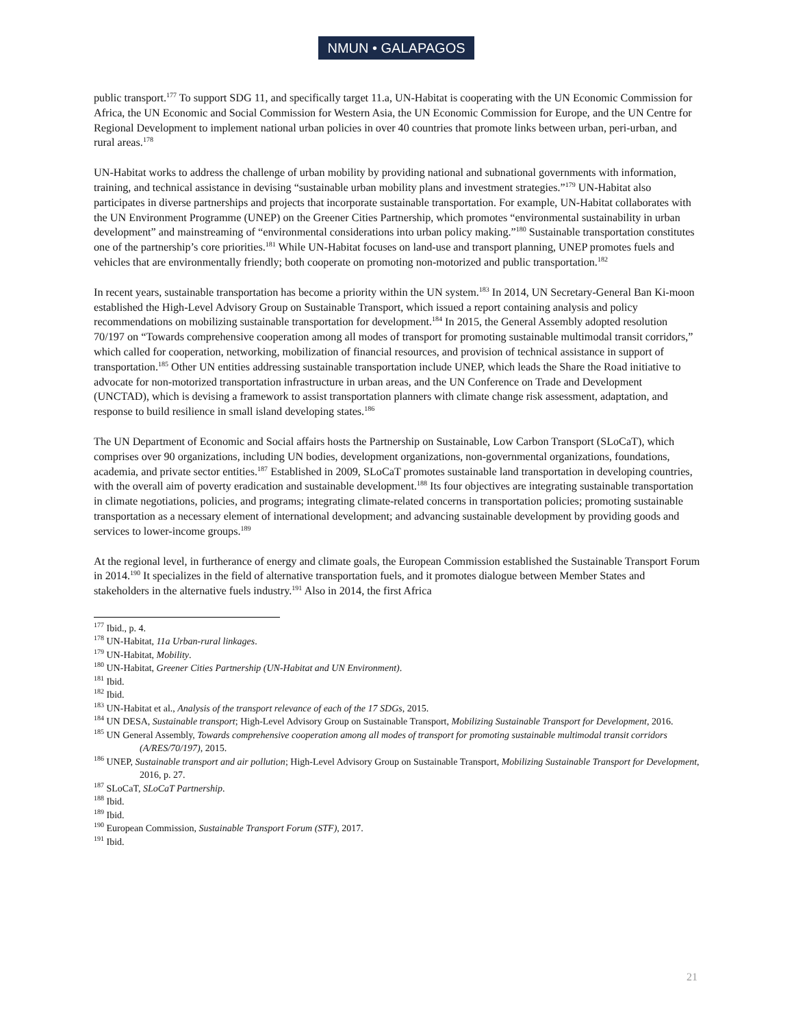NMUN • GALAPAGOS
public transport.<sup>177</sup> To support SDG 11, and specifically target 11.a, UN-Habitat is cooperating with the UN Economic Commission for Africa, the UN Economic and Social Commission for Western Asia, the UN Economic Commission for Europe, and the UN Centre for Regional Development to implement national urban policies in over 40 countries that promote links between urban, peri-urban, and rural areas.<sup>178</sup>
UN-Habitat works to address the challenge of urban mobility by providing national and subnational governments with information, training, and technical assistance in devising “sustainable urban mobility plans and investment strategies.”<sup>179</sup> UN-Habitat also participates in diverse partnerships and projects that incorporate sustainable transportation. For example, UN-Habitat collaborates with the UN Environment Programme (UNEP) on the Greener Cities Partnership, which promotes “environmental sustainability in urban development” and mainstreaming of “environmental considerations into urban policy making.”<sup>180</sup> Sustainable transportation constitutes one of the partnership’s core priorities.<sup>181</sup> While UN-Habitat focuses on land-use and transport planning, UNEP promotes fuels and vehicles that are environmentally friendly; both cooperate on promoting non-motorized and public transportation.<sup>182</sup>
In recent years, sustainable transportation has become a priority within the UN system.<sup>183</sup> In 2014, UN Secretary-General Ban Ki-moon established the High-Level Advisory Group on Sustainable Transport, which issued a report containing analysis and policy recommendations on mobilizing sustainable transportation for development.<sup>184</sup> In 2015, the General Assembly adopted resolution 70/197 on “Towards comprehensive cooperation among all modes of transport for promoting sustainable multimodal transit corridors,” which called for cooperation, networking, mobilization of financial resources, and provision of technical assistance in support of transportation.<sup>185</sup> Other UN entities addressing sustainable transportation include UNEP, which leads the Share the Road initiative to advocate for non-motorized transportation infrastructure in urban areas, and the UN Conference on Trade and Development (UNCTAD), which is devising a framework to assist transportation planners with climate change risk assessment, adaptation, and response to build resilience in small island developing states.<sup>186</sup>
The UN Department of Economic and Social affairs hosts the Partnership on Sustainable, Low Carbon Transport (SLoCaT), which comprises over 90 organizations, including UN bodies, development organizations, non-governmental organizations, foundations, academia, and private sector entities.<sup>187</sup> Established in 2009, SLoCaT promotes sustainable land transportation in developing countries, with the overall aim of poverty eradication and sustainable development.<sup>188</sup> Its four objectives are integrating sustainable transportation in climate negotiations, policies, and programs; integrating climate-related concerns in transportation policies; promoting sustainable transportation as a necessary element of international development; and advancing sustainable development by providing goods and services to lower-income groups.<sup>189</sup>
At the regional level, in furtherance of energy and climate goals, the European Commission established the Sustainable Transport Forum in 2014.<sup>190</sup> It specializes in the field of alternative transportation fuels, and it promotes dialogue between Member States and stakeholders in the alternative fuels industry.<sup>191</sup> Also in 2014, the first Africa
<sup>177</sup> Ibid., p. 4.
<sup>178</sup> UN-Habitat, 11a Urban-rural linkages.
<sup>179</sup> UN-Habitat, Mobility.
<sup>180</sup> UN-Habitat, Greener Cities Partnership (UN-Habitat and UN Environment).
<sup>181</sup> Ibid.
<sup>182</sup> Ibid.
<sup>183</sup> UN-Habitat et al., Analysis of the transport relevance of each of the 17 SDGs, 2015.
<sup>184</sup> UN DESA, Sustainable transport; High-Level Advisory Group on Sustainable Transport, Mobilizing Sustainable Transport for Development, 2016.
<sup>185</sup> UN General Assembly, Towards comprehensive cooperation among all modes of transport for promoting sustainable multimodal transit corridors (A/RES/70/197), 2015.
<sup>186</sup> UNEP, Sustainable transport and air pollution; High-Level Advisory Group on Sustainable Transport, Mobilizing Sustainable Transport for Development, 2016, p. 27.
<sup>187</sup> SLoCaT, SLoCaT Partnership.
<sup>188</sup> Ibid.
<sup>189</sup> Ibid.
<sup>190</sup> European Commission, Sustainable Transport Forum (STF), 2017.
<sup>191</sup> Ibid.
21